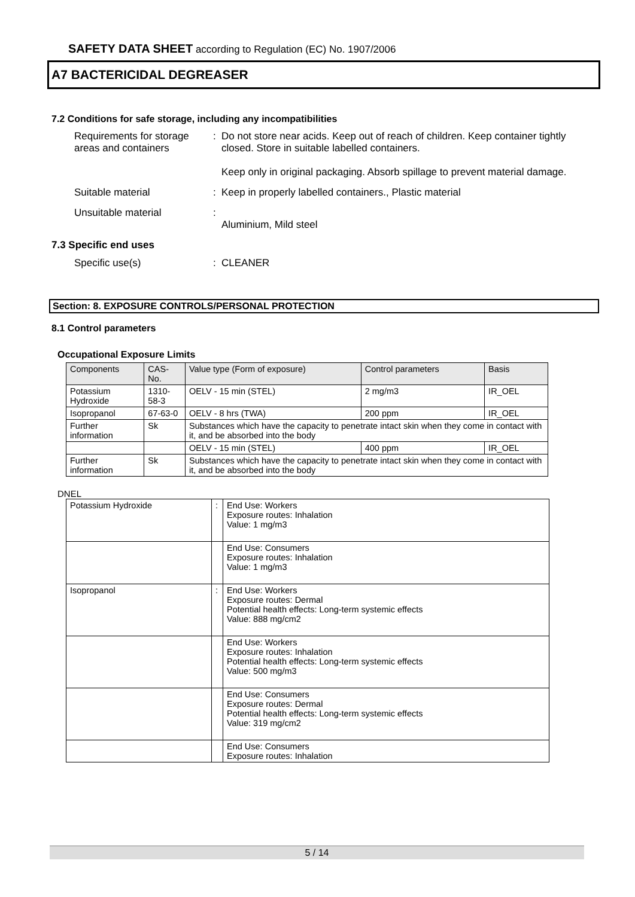SAFETY DATA SHEET according to Regulation (EC) No. 1907/2006
A7 BACTERICIDAL DEGREASER
7.2 Conditions for safe storage, including any incompatibilities
Requirements for storage areas and containers
: Do not store near acids. Keep out of reach of children. Keep container tightly closed. Store in suitable labelled containers.
Keep only in original packaging. Absorb spillage to prevent material damage.
Suitable material : Keep in properly labelled containers., Plastic material
Unsuitable material :
Aluminium, Mild steel
7.3 Specific end uses
Specific use(s) : CLEANER
Section: 8. EXPOSURE CONTROLS/PERSONAL PROTECTION
8.1 Control parameters
Occupational Exposure Limits
| Components | CAS-No. | | Value type (Form of exposure) | Control parameters | Basis |
| --- | --- | --- | --- | --- | --- |
| Potassium Hydroxide | 1310-58-3 | | OELV - 15 min (STEL) | 2 mg/m3 | IR_OEL |
| Isopropanol | 67-63-0 | | OELV - 8 hrs (TWA) | 200 ppm | IR_OEL |
| Further information | Sk | Substances which have the capacity to penetrate intact skin when they come in contact with it, and be absorbed into the body | | | |
| | | | OELV - 15 min (STEL) | 400 ppm | IR_OEL |
| Further information | Sk | Substances which have the capacity to penetrate intact skin when they come in contact with it, and be absorbed into the body | | | |
DNEL
| Potassium Hydroxide | : | End Use: Workers Exposure routes: Inhalation Value: 1 mg/m3 |
| | | End Use: Consumers Exposure routes: Inhalation Value: 1 mg/m3 |
| Isopropanol | : | End Use: Workers Exposure routes: Dermal Potential health effects: Long-term systemic effects Value: 888 mg/cm2 |
| | | End Use: Workers Exposure routes: Inhalation Potential health effects: Long-term systemic effects Value: 500 mg/m3 |
| | | End Use: Consumers Exposure routes: Dermal Potential health effects: Long-term systemic effects Value: 319 mg/cm2 |
| | | End Use: Consumers Exposure routes: Inhalation |
5 / 14